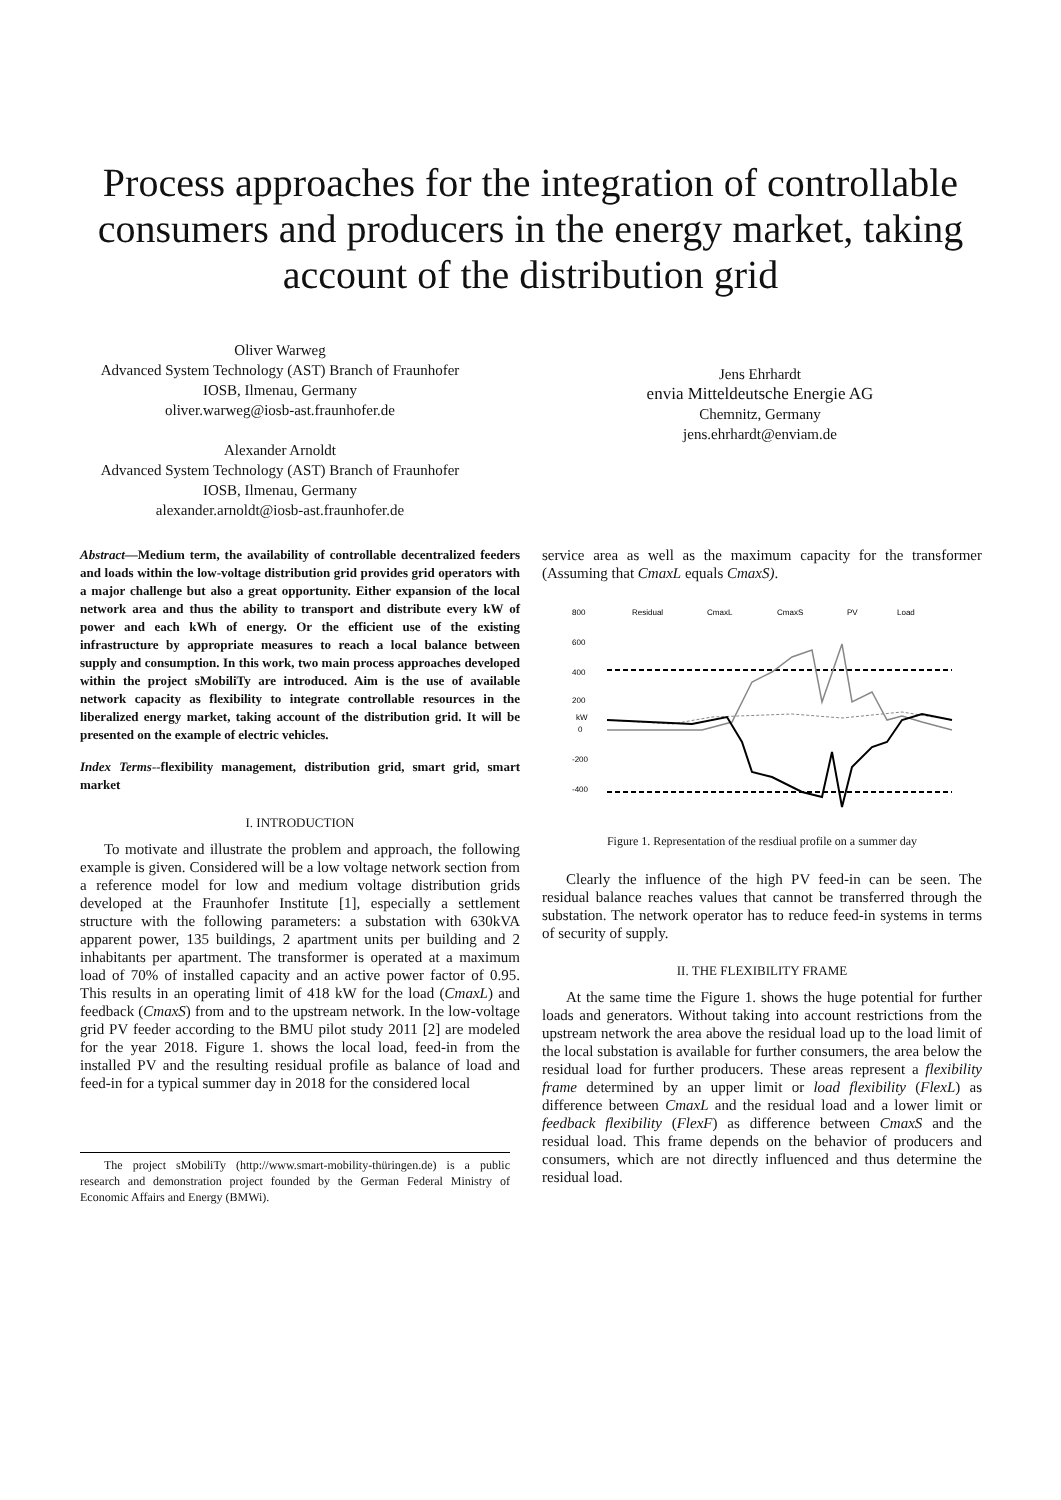Process approaches for the integration of controllable consumers and producers in the energy market, taking account of the distribution grid
Oliver Warweg
Advanced System Technology (AST) Branch of Fraunhofer
IOSB, Ilmenau, Germany
oliver.warweg@iosb-ast.fraunhofer.de
Alexander Arnoldt
Advanced System Technology (AST) Branch of Fraunhofer
IOSB, Ilmenau, Germany
alexander.arnoldt@iosb-ast.fraunhofer.de
Jens Ehrhardt
envia Mitteldeutsche Energie AG
Chemnitz, Germany
jens.ehrhardt@enviam.de
Abstract—Medium term, the availability of controllable decentralized feeders and loads within the low-voltage distribution grid provides grid operators with a major challenge but also a great opportunity. Either expansion of the local network area and thus the ability to transport and distribute every kW of power and each kWh of energy. Or the efficient use of the existing infrastructure by appropriate measures to reach a local balance between supply and consumption. In this work, two main process approaches developed within the project sMobiliTy are introduced. Aim is the use of available network capacity as flexibility to integrate controllable resources in the liberalized energy market, taking account of the distribution grid. It will be presented on the example of electric vehicles.
Index Terms--flexibility management, distribution grid, smart grid, smart market
I. INTRODUCTION
To motivate and illustrate the problem and approach, the following example is given. Considered will be a low voltage network section from a reference model for low and medium voltage distribution grids developed at the Fraunhofer Institute [1], especially a settlement structure with the following parameters: a substation with 630kVA apparent power, 135 buildings, 2 apartment units per building and 2 inhabitants per apartment. The transformer is operated at a maximum load of 70% of installed capacity and an active power factor of 0.95. This results in an operating limit of 418 kW for the load (CmaxL) and feedback (CmaxS) from and to the upstream network. In the low-voltage grid PV feeder according to the BMU pilot study 2011 [2] are modeled for the year 2018. Figure 1. shows the local load, feed-in from the installed PV and the resulting residual profile as balance of load and feed-in for a typical summer day in 2018 for the considered local
The project sMobiliTy (http://www.smart-mobility-thüringen.de) is a public research and demonstration project founded by the German Federal Ministry of Economic Affairs and Energy (BMWi).
service area as well as the maximum capacity for the transformer (Assuming that CmaxL equals CmaxS).
800
600
400
200
0
-200
-400
kW
Residual
CmaxL
CmaxS
PV
Load
Figure 1. Representation of the resdiual profile on a summer day
Clearly the influence of the high PV feed-in can be seen. The residual balance reaches values that cannot be transferred through the substation. The network operator has to reduce feed-in systems in terms of security of supply.
II. THE FLEXIBILITY FRAME
At the same time the Figure 1. shows the huge potential for further loads and generators. Without taking into account restrictions from the upstream network the area above the residual load up to the load limit of the local substation is available for further consumers, the area below the residual load for further producers. These areas represent a flexibility frame determined by an upper limit or load flexibility (FlexL) as difference between CmaxL and the residual load and a lower limit or feedback flexibility (FlexF) as difference between CmaxS and the residual load. This frame depends on the behavior of producers and consumers, which are not directly influenced and thus determine the residual load.